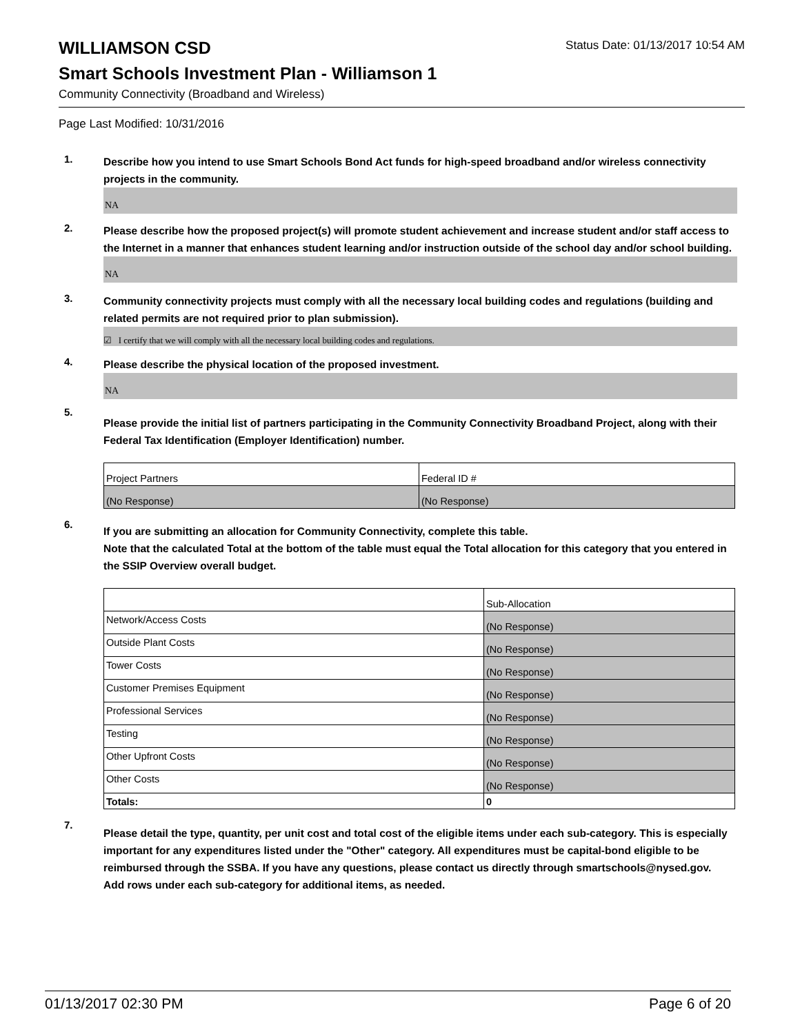WILLIAMSON CSD
Status Date: 01/13/2017 10:54 AM
Smart Schools Investment Plan - Williamson 1
Community Connectivity (Broadband and Wireless)
Page Last Modified: 10/31/2016
1.
Describe how you intend to use Smart Schools Bond Act funds for high-speed broadband and/or wireless connectivity projects in the community.
NA
2.
Please describe how the proposed project(s) will promote student achievement and increase student and/or staff access to the Internet in a manner that enhances student learning and/or instruction outside of the school day and/or school building.
NA
3.
Community connectivity projects must comply with all the necessary local building codes and regulations (building and related permits are not required prior to plan submission).
☑ I certify that we will comply with all the necessary local building codes and regulations.
4.
Please describe the physical location of the proposed investment.
NA
5.
Please provide the initial list of partners participating in the Community Connectivity Broadband Project, along with their Federal Tax Identification (Employer Identification) number.
| Project Partners | Federal ID # |
| (No Response) | (No Response) |
6.
If you are submitting an allocation for Community Connectivity, complete this table.
Note that the calculated Total at the bottom of the table must equal the Total allocation for this category that you entered in the SSIP Overview overall budget.
| | Sub-Allocation |
| Network/Access Costs | (No Response) |
| Outside Plant Costs | (No Response) |
| Tower Costs | (No Response) |
| Customer Premises Equipment | (No Response) |
| Professional Services | (No Response) |
| Testing | (No Response) |
| Other Upfront Costs | (No Response) |
| Other Costs | (No Response) |
| Totals: | 0 |
7.
Please detail the type, quantity, per unit cost and total cost of the eligible items under each sub-category. This is especially important for any expenditures listed under the "Other" category. All expenditures must be capital-bond eligible to be reimbursed through the SSBA. If you have any questions, please contact us directly through smartschools@nysed.gov.
Add rows under each sub-category for additional items, as needed.
01/13/2017 02:30 PM Page 6 of 20